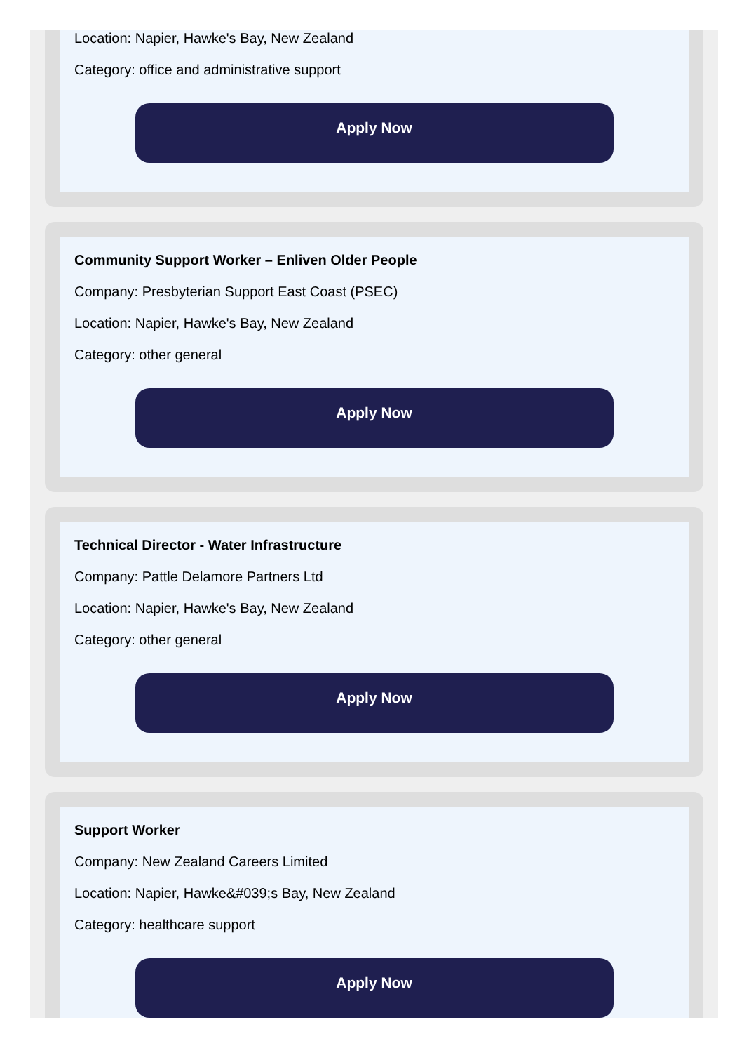Location: Napier, Hawke's Bay, New Zealand
Category: office and administrative support
Apply Now
Community Support Worker – Enliven Older People
Company: Presbyterian Support East Coast (PSEC)
Location: Napier, Hawke's Bay, New Zealand
Category: other general
Apply Now
Technical Director - Water Infrastructure
Company: Pattle Delamore Partners Ltd
Location: Napier, Hawke's Bay, New Zealand
Category: other general
Apply Now
Support Worker
Company: New Zealand Careers Limited
Location: Napier, Hawke&#039;s Bay, New Zealand
Category: healthcare support
Apply Now